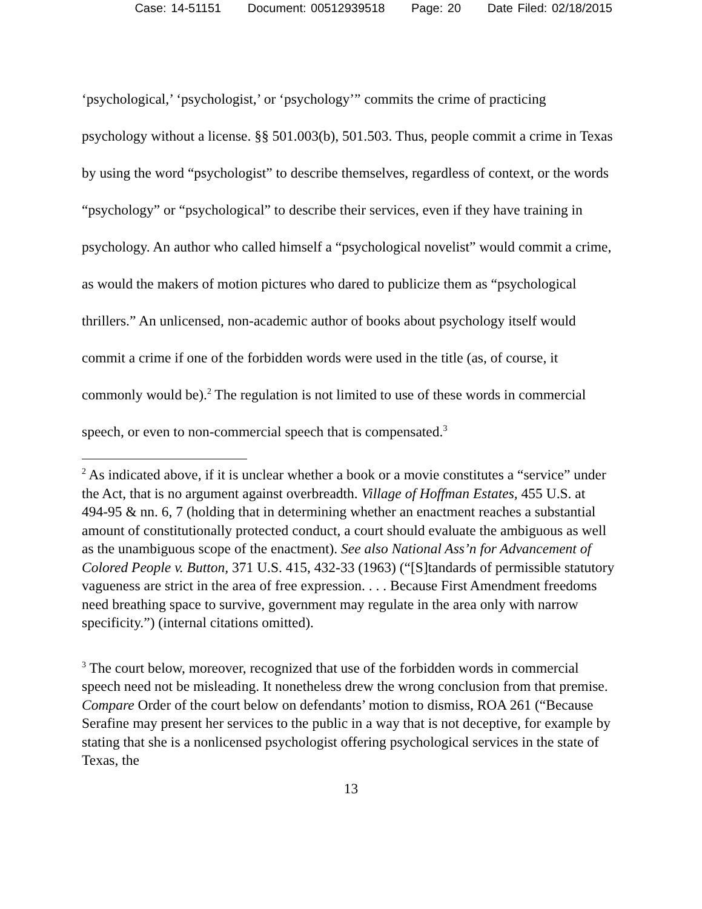Case: 14-51151 Document: 00512939518 Page: 20 Date Filed: 02/18/2015
‘psychological,’ ‘psychologist,’ or ‘psychology’” commits the crime of practicing psychology without a license. §§ 501.003(b), 501.503. Thus, people commit a crime in Texas by using the word “psychologist” to describe themselves, regardless of context, or the words “psychology” or “psychological” to describe their services, even if they have training in psychology. An author who called himself a “psychological novelist” would commit a crime, as would the makers of motion pictures who dared to publicize them as “psychological thrillers.” An unlicensed, non-academic author of books about psychology itself would commit a crime if one of the forbidden words were used in the title (as, of course, it commonly would be).<sup>2</sup> The regulation is not limited to use of these words in commercial speech, or even to non-commercial speech that is compensated.<sup>3</sup>
<sup>2</sup> As indicated above, if it is unclear whether a book or a movie constitutes a “service” under the Act, that is no argument against overbreadth. Village of Hoffman Estates, 455 U.S. at 494-95 & nn. 6, 7 (holding that in determining whether an enactment reaches a substantial amount of constitutionally protected conduct, a court should evaluate the ambiguous as well as the unambiguous scope of the enactment). See also National Ass’n for Advancement of Colored People v. Button, 371 U.S. 415, 432-33 (1963) (“[S]tandards of permissible statutory vagueness are strict in the area of free expression. . . . Because First Amendment freedoms need breathing space to survive, government may regulate in the area only with narrow specificity.”) (internal citations omitted).
<sup>3</sup> The court below, moreover, recognized that use of the forbidden words in commercial speech need not be misleading. It nonetheless drew the wrong conclusion from that premise. Compare Order of the court below on defendants’ motion to dismiss, ROA 261 (“Because Serafine may present her services to the public in a way that is not deceptive, for example by stating that she is a nonlicensed psychologist offering psychological services in the state of Texas, the
13